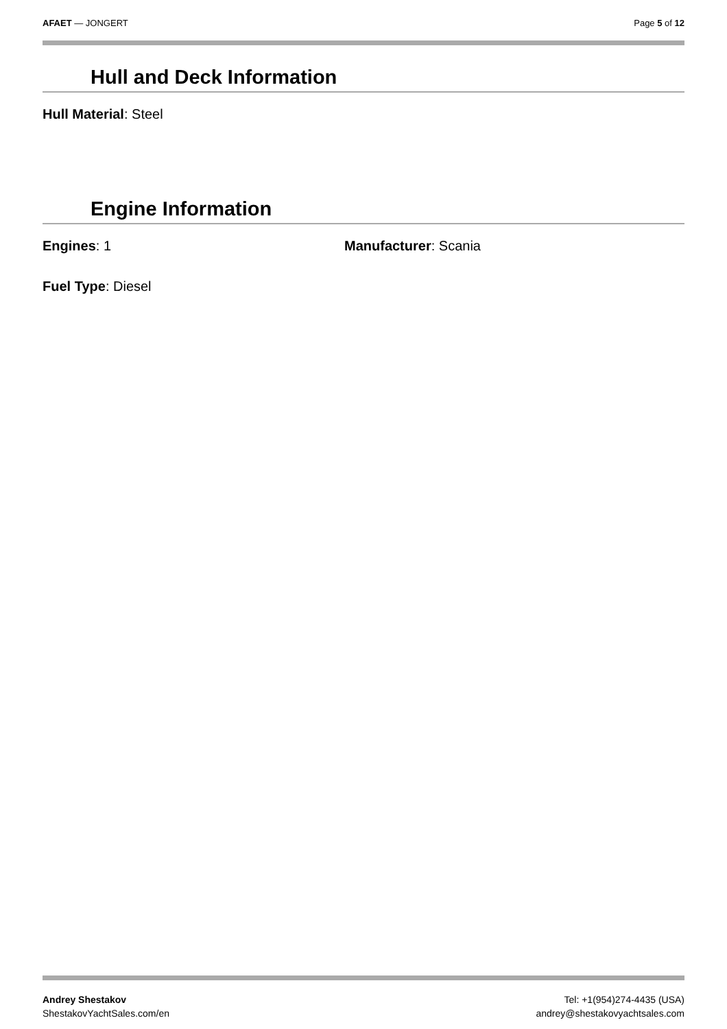AFAET — JONGERT Page 5 of 12
Hull and Deck Information
Hull Material: Steel
Engine Information
Engines: 1 Manufacturer: Scania
Fuel Type: Diesel
Andrey Shestakov
ShestakovYachtSales.com/en
Tel: +1(954)274-4435 (USA)
andrey@shestakovyachtsales.com